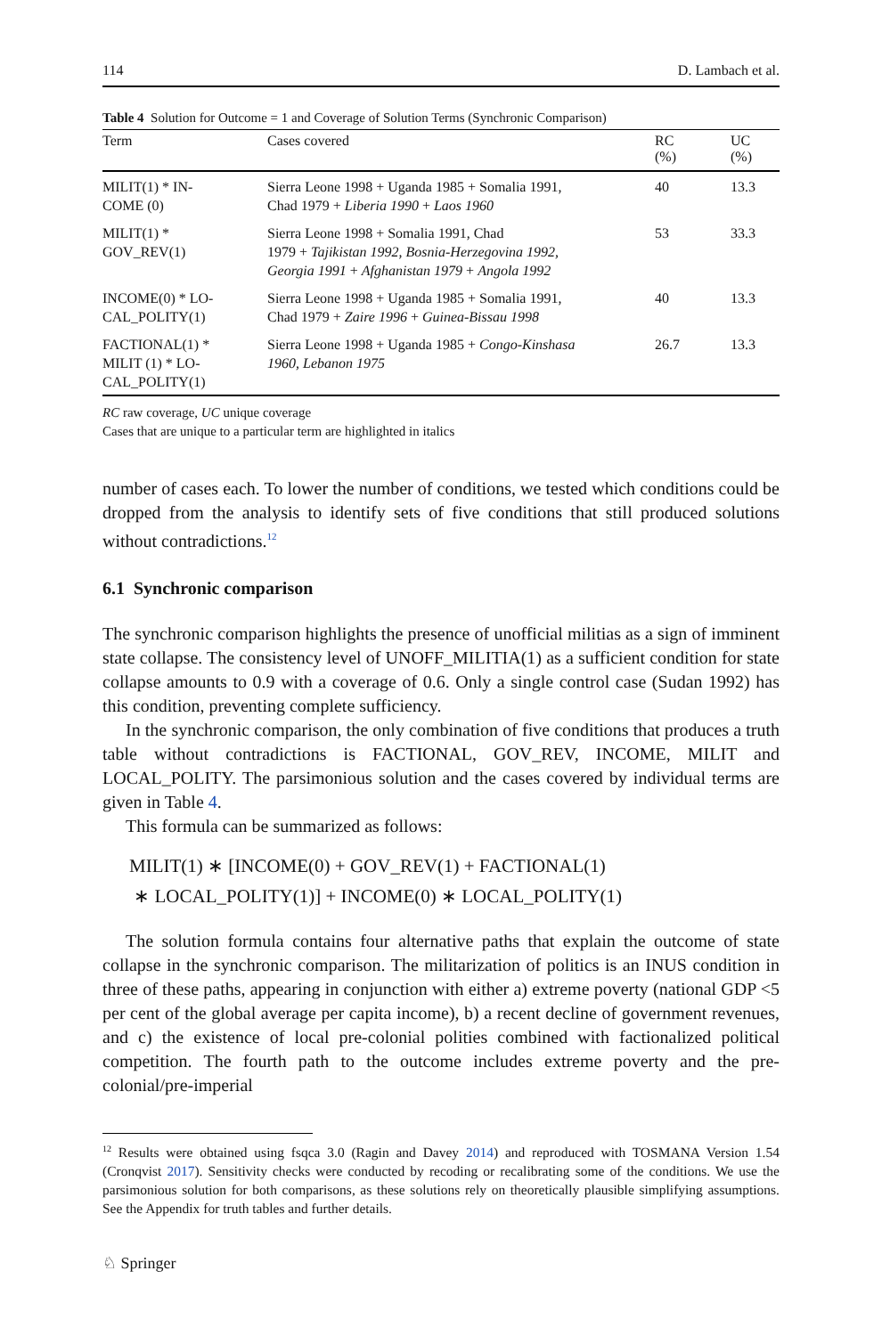114 D. Lambach et al.
Table 4 Solution for Outcome = 1 and Coverage of Solution Terms (Synchronic Comparison)
| Term | Cases covered | RC (%) | UC (%) |
| --- | --- | --- | --- |
| MILIT(1) * IN- COME (0) | Sierra Leone 1998 + Uganda 1985 + Somalia 1991, Chad 1979 + Liberia 1990 + Laos 1960 | 40 | 13.3 |
| MILIT(1) * GOV_REV(1) | Sierra Leone 1998 + Somalia 1991, Chad 1979 + Tajikistan 1992, Bosnia-Herzegovina 1992, Georgia 1991 + Afghanistan 1979 + Angola 1992 | 53 | 33.3 |
| INCOME(0) * LO- CAL_POLITY(1) | Sierra Leone 1998 + Uganda 1985 + Somalia 1991, Chad 1979 + Zaire 1996 + Guinea-Bissau 1998 | 40 | 13.3 |
| FACTIONAL(1) * MILIT (1) * LO- CAL_POLITY(1) | Sierra Leone 1998 + Uganda 1985 + Congo-Kinshasa 1960, Lebanon 1975 | 26.7 | 13.3 |
RC raw coverage, UC unique coverage
Cases that are unique to a particular term are highlighted in italics
number of cases each. To lower the number of conditions, we tested which conditions could be dropped from the analysis to identify sets of five conditions that still produced solutions without contradictions.<sup>12</sup>
6.1 Synchronic comparison
The synchronic comparison highlights the presence of unofficial militias as a sign of imminent state collapse. The consistency level of UNOFF_MILITIA(1) as a sufficient condition for state collapse amounts to 0.9 with a coverage of 0.6. Only a single control case (Sudan 1992) has this condition, preventing complete sufficiency.
In the synchronic comparison, the only combination of five conditions that produces a truth table without contradictions is FACTIONAL, GOV_REV, INCOME, MILIT and LOCAL_POLITY. The parsimonious solution and the cases covered by individual terms are given in Table 4.
This formula can be summarized as follows:
MILIT(1) ∗ [INCOME(0) + GOV_REV(1) + FACTIONAL(1)
∗ LOCAL_POLITY(1)] + INCOME(0) ∗ LOCAL_POLITY(1)
The solution formula contains four alternative paths that explain the outcome of state collapse in the synchronic comparison. The militarization of politics is an INUS condition in three of these paths, appearing in conjunction with either a) extreme poverty (national GDP <5 per cent of the global average per capita income), b) a recent decline of government revenues, and c) the existence of local pre-colonial polities combined with factionalized political competition. The fourth path to the outcome includes extreme poverty and the pre-colonial/pre-imperial
<sup>12</sup> Results were obtained using fsqca 3.0 (Ragin and Davey 2014) and reproduced with TOSMANA Version 1.54 (Cronqvist 2017). Sensitivity checks were conducted by recoding or recalibrating some of the conditions. We use the parsimonious solution for both comparisons, as these solutions rely on theoretically plausible simplifying assumptions. See the Appendix for truth tables and further details.
♘ Springer